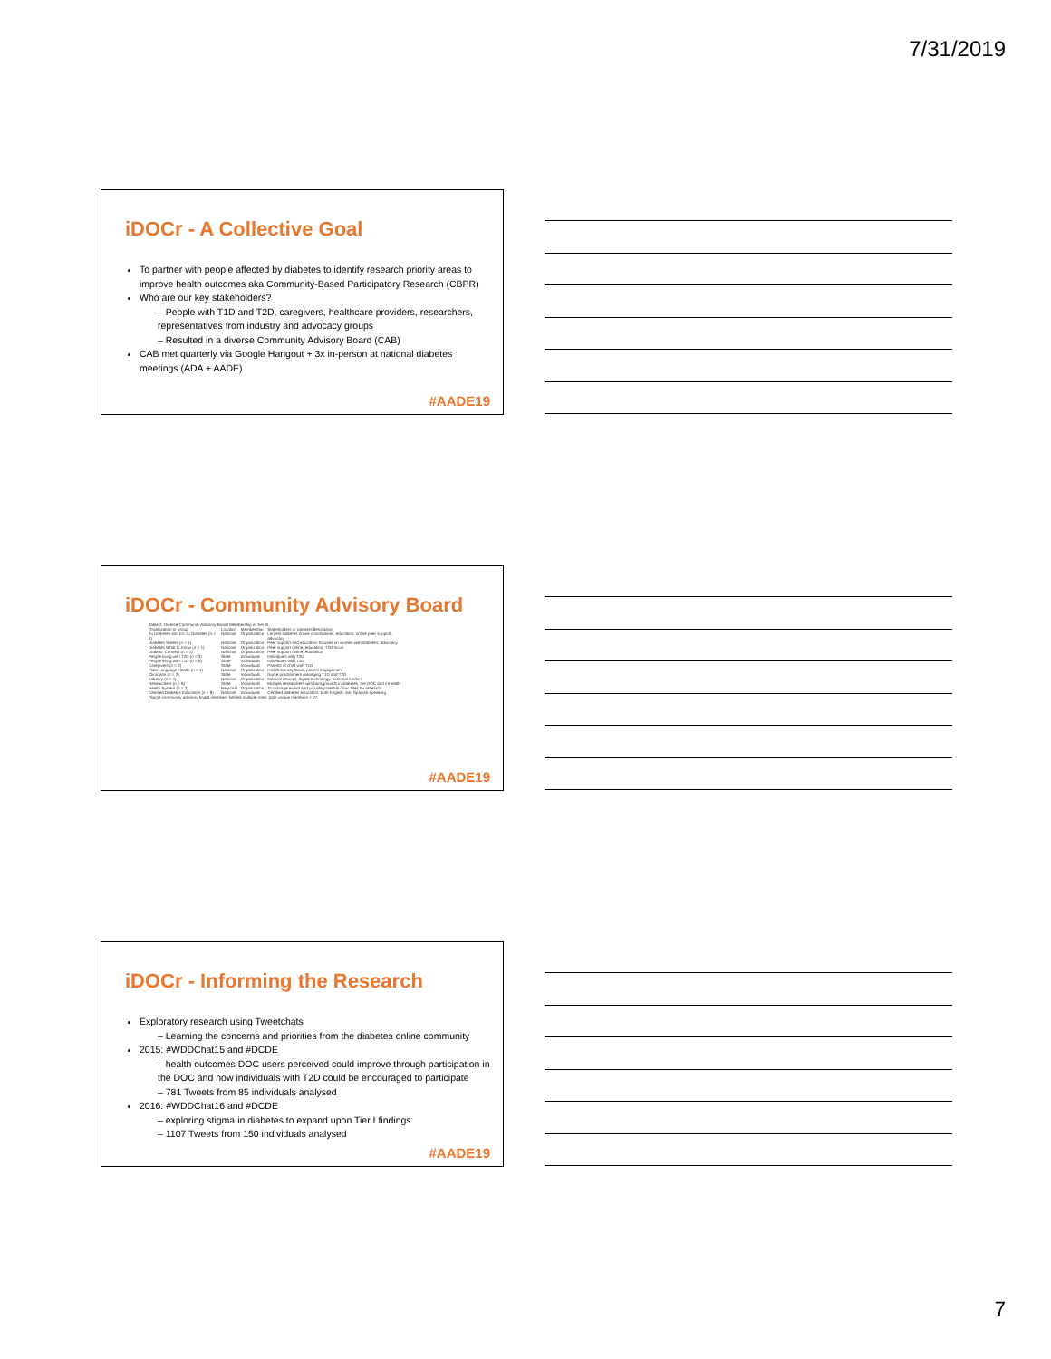7/31/2019
iDOCr - A Collective Goal
To partner with people affected by diabetes to identify research priority areas to improve health outcomes aka Community-Based Participatory Research (CBPR)
Who are our key stakeholders?
– People with T1D and T2D, caregivers, healthcare providers, researchers, representatives from industry and advocacy groups
– Resulted in a diverse Community Advisory Board (CAB)
CAB met quarterly via Google Hangout + 3x in-person at national diabetes meetings (ADA + AADE)
#AADE19
iDOCr - Community Advisory Board
| Table 2. Diverse Community Advisory Board Membership in Tier III. | | | |
| --- | --- | --- | --- |
| Organization or group | Location | Membership | Stakeholders or partners description |
| Tu Diabetes and En Tu Diabetes (n = 2) | National | Organization | Largest diabetes online communities, education, online peer support, advocacy |
| Diabetes Sisters (n = 1) | National | Organization | Peer support and education focused on women with diabetes, advocacy |
| Diabetes What to Know (n = 1) | National | Organization | Peer support online, education, T2D focus |
| Diabetic Connect (n = 1) | National | Organization | Peer support online, education |
| People living with T2D (n = 3) | State | Individuals | Individuals with T2D |
| People living with T1D (n = 6) | State | Individuals | Individuals with T1D |
| Caregivers (n = 2) | State | Individuals | Parents of child with T1D |
| Plain Language Health (n = 1) | National | Organization | Health literacy focus, patient engagement |
| Clinicians (n = 2) | State | Individuals | Nurse practitioners managing T1D and T2D |
| Industry (n = 4) | National | Organization | Medical devices, digital technology, potential funders |
| Researchers (n = 6) | State | Individuals | Multiple researchers with backgrounds in diabetes, the DOC and mHealth |
| Health System (n = 2) | Regional | Organization | To manage award and provide potential clinic sites for research |
| Certified Diabetes Educators (n = 8) | National | Individuals | Certified diabetes educators, both English- and Spanish-speaking |
| *Some community advisory board members fulfilled multiple roles; total unique members = 27. | | | |
#AADE19
iDOCr - Informing the Research
Exploratory research using Tweetchats
– Learning the concerns and priorities from the diabetes online community
2015: #WDDChat15 and #DCDE
– health outcomes DOC users perceived could improve through participation in the DOC and how individuals with T2D could be encouraged to participate
– 781 Tweets from 85 individuals analysed
2016: #WDDChat16 and #DCDE
– exploring stigma in diabetes to expand upon Tier I findings
– 1107 Tweets from 150 individuals analysed
#AADE19
7